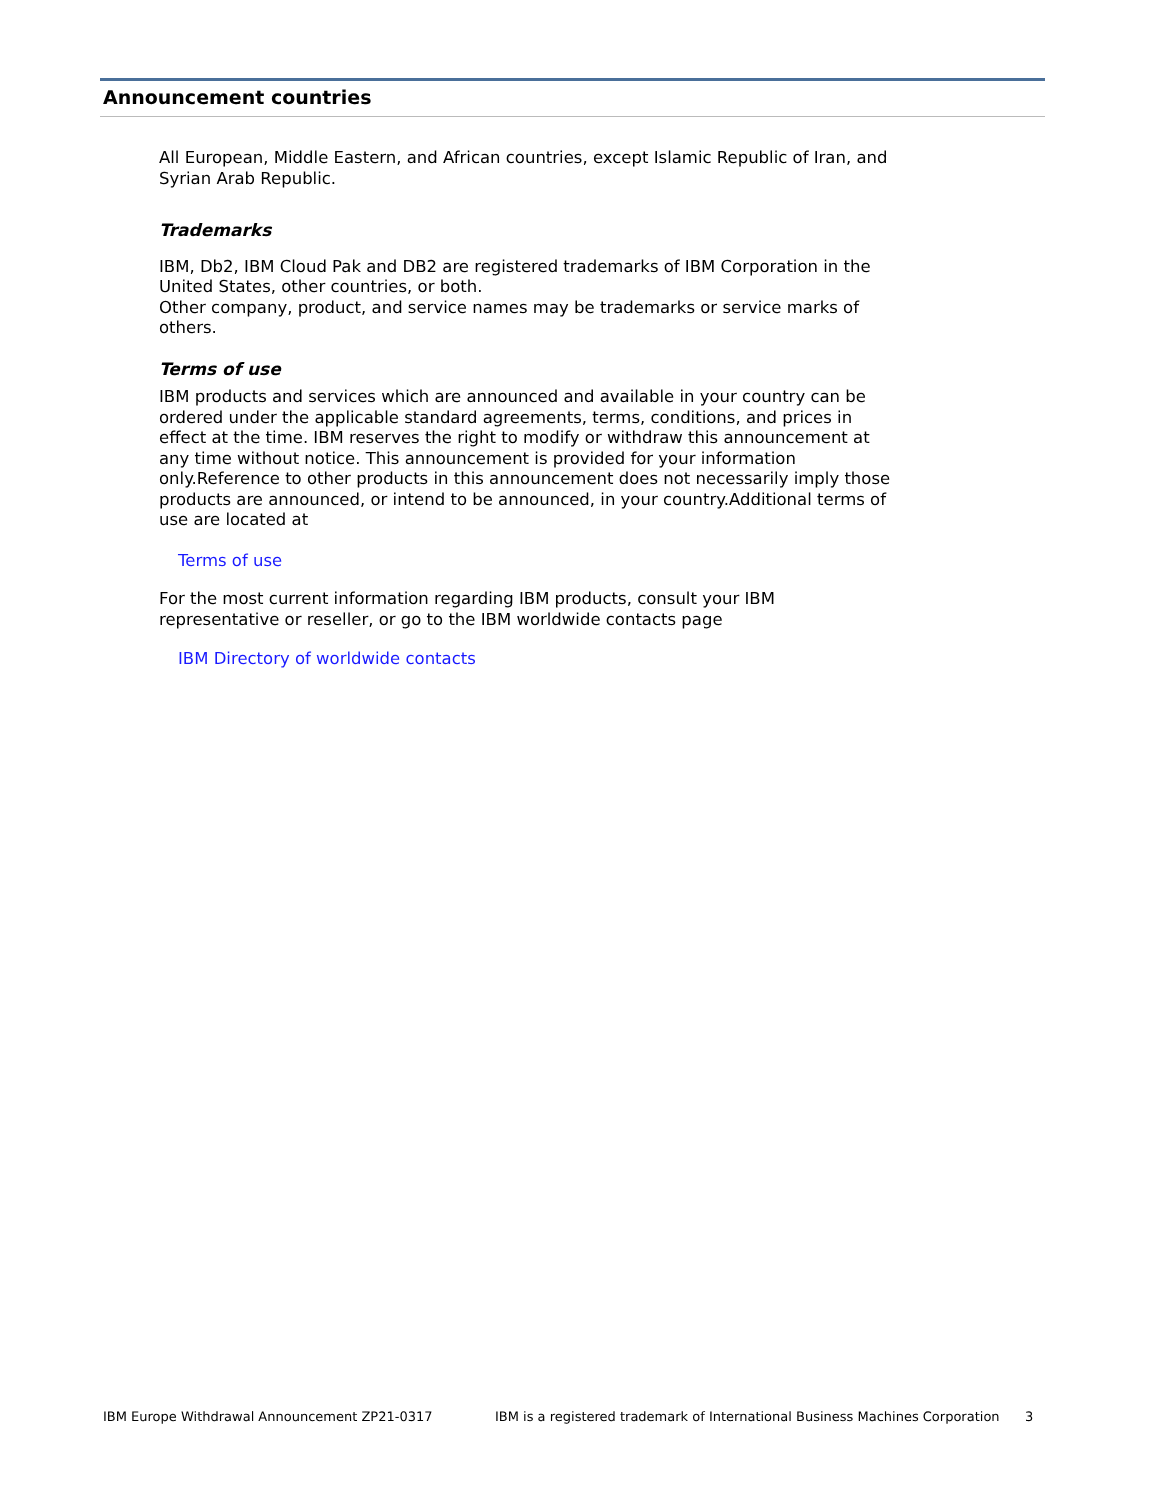Announcement countries
All European, Middle Eastern, and African countries, except Islamic Republic of Iran, and Syrian Arab Republic.
Trademarks
IBM, Db2, IBM Cloud Pak and DB2 are registered trademarks of IBM Corporation in the United States, other countries, or both.
Other company, product, and service names may be trademarks or service marks of others.
Terms of use
IBM products and services which are announced and available in your country can be ordered under the applicable standard agreements, terms, conditions, and prices in effect at the time. IBM reserves the right to modify or withdraw this announcement at any time without notice. This announcement is provided for your information only.Reference to other products in this announcement does not necessarily imply those products are announced, or intend to be announced, in your country.Additional terms of use are located at
Terms of use
For the most current information regarding IBM products, consult your IBM representative or reseller, or go to the IBM worldwide contacts page
IBM Directory of worldwide contacts
IBM Europe Withdrawal Announcement ZP21-0317 IBM is a registered trademark of International Business Machines Corporation 3